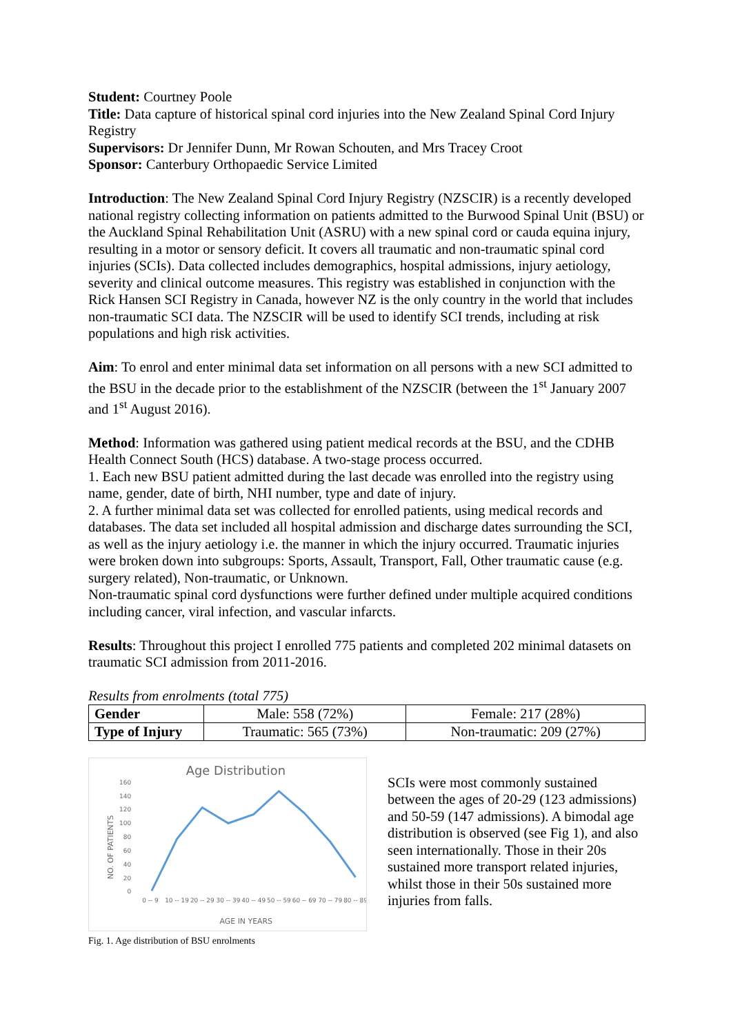Student: Courtney Poole
Title: Data capture of historical spinal cord injuries into the New Zealand Spinal Cord Injury Registry
Supervisors: Dr Jennifer Dunn, Mr Rowan Schouten, and Mrs Tracey Croot
Sponsor: Canterbury Orthopaedic Service Limited
Introduction: The New Zealand Spinal Cord Injury Registry (NZSCIR) is a recently developed national registry collecting information on patients admitted to the Burwood Spinal Unit (BSU) or the Auckland Spinal Rehabilitation Unit (ASRU) with a new spinal cord or cauda equina injury, resulting in a motor or sensory deficit. It covers all traumatic and non-traumatic spinal cord injuries (SCIs). Data collected includes demographics, hospital admissions, injury aetiology, severity and clinical outcome measures. This registry was established in conjunction with the Rick Hansen SCI Registry in Canada, however NZ is the only country in the world that includes non-traumatic SCI data. The NZSCIR will be used to identify SCI trends, including at risk populations and high risk activities.
Aim: To enrol and enter minimal data set information on all persons with a new SCI admitted to the BSU in the decade prior to the establishment of the NZSCIR (between the 1<sup>st</sup> January 2007 and 1<sup>st</sup> August 2016).
Method: Information was gathered using patient medical records at the BSU, and the CDHB Health Connect South (HCS) database. A two-stage process occurred.
1. Each new BSU patient admitted during the last decade was enrolled into the registry using name, gender, date of birth, NHI number, type and date of injury.
2. A further minimal data set was collected for enrolled patients, using medical records and databases. The data set included all hospital admission and discharge dates surrounding the SCI, as well as the injury aetiology i.e. the manner in which the injury occurred. Traumatic injuries were broken down into subgroups: Sports, Assault, Transport, Fall, Other traumatic cause (e.g. surgery related), Non-traumatic, or Unknown.
Non-traumatic spinal cord dysfunctions were further defined under multiple acquired conditions including cancer, viral infection, and vascular infarcts.
Results: Throughout this project I enrolled 775 patients and completed 202 minimal datasets on traumatic SCI admission from 2011-2016.
Results from enrolments (total 775)
| Gender | Male: 558 (72%) | Female: 217 (28%) |
| Type of Injury | Traumatic: 565 (73%) | Non-traumatic: 209 (27%) |
Age Distribution
160
140
120
100
80
60
40
20
0
NO. OF PATIENTS
0 -- 9
10 -- 19
20 -- 29
30 -- 39
40 -- 49
50 -- 59
60 -- 69
70 -- 79
80 -- 89
AGE IN YEARS
Fig. 1. Age distribution of BSU enrolments
SCIs were most commonly sustained between the ages of 20-29 (123 admissions) and 50-59 (147 admissions). A bimodal age distribution is observed (see Fig 1), and also seen internationally. Those in their 20s sustained more transport related injuries, whilst those in their 50s sustained more injuries from falls.